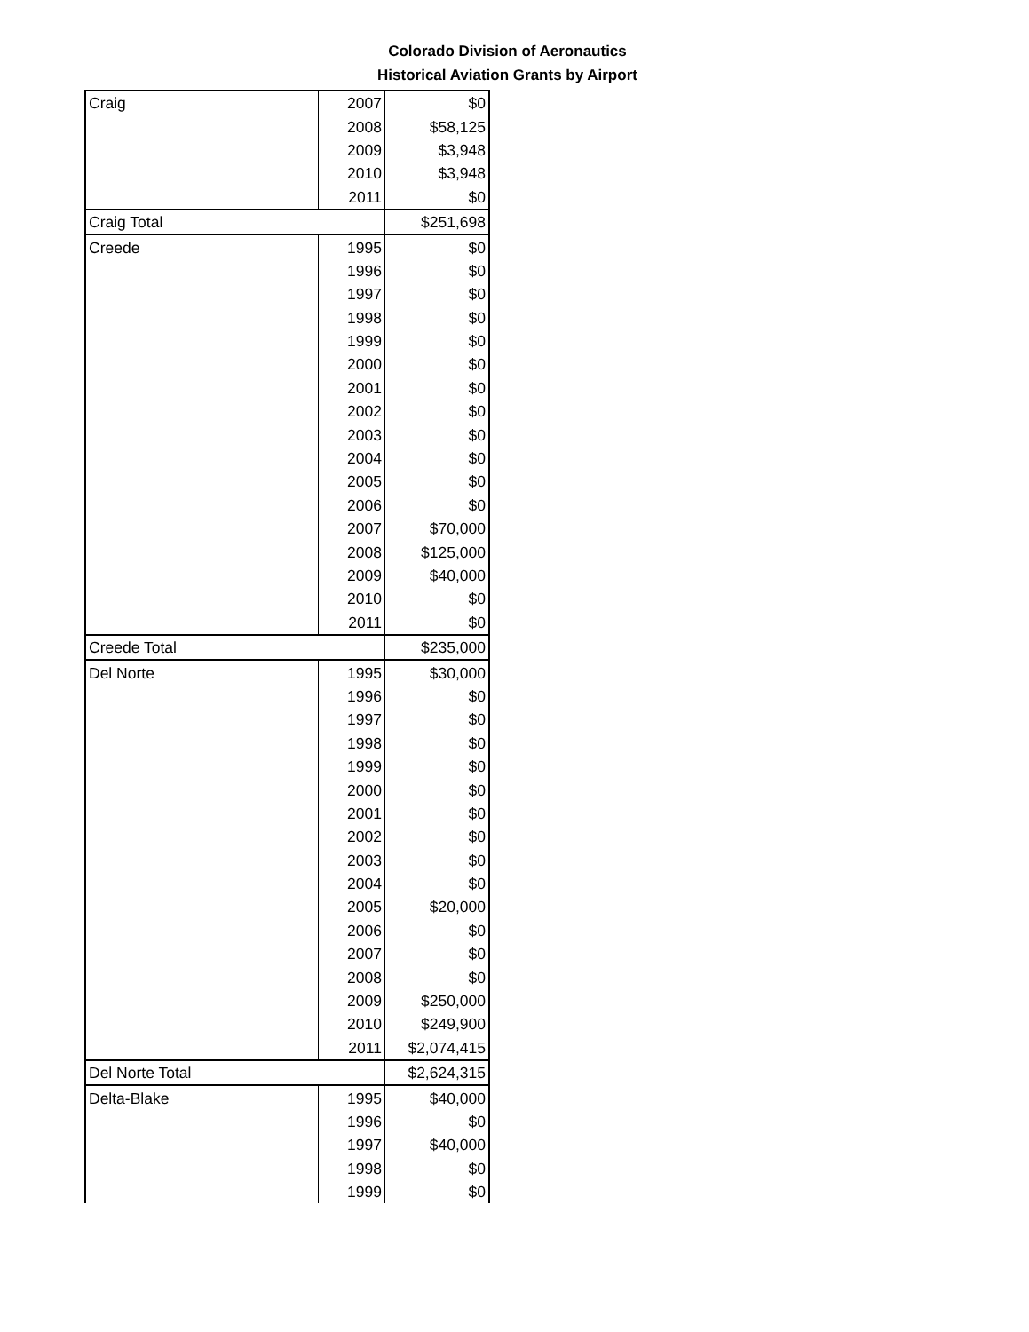Colorado Division of Aeronautics
Historical Aviation Grants by Airport
| Craig | 2007 | $0 |
| | 2008 | $58,125 |
| | 2009 | $3,948 |
| | 2010 | $3,948 |
| | 2011 | $0 |
| Craig Total | | $251,698 |
| Creede | 1995 | $0 |
| | 1996 | $0 |
| | 1997 | $0 |
| | 1998 | $0 |
| | 1999 | $0 |
| | 2000 | $0 |
| | 2001 | $0 |
| | 2002 | $0 |
| | 2003 | $0 |
| | 2004 | $0 |
| | 2005 | $0 |
| | 2006 | $0 |
| | 2007 | $70,000 |
| | 2008 | $125,000 |
| | 2009 | $40,000 |
| | 2010 | $0 |
| | 2011 | $0 |
| Creede Total | | $235,000 |
| Del Norte | 1995 | $30,000 |
| | 1996 | $0 |
| | 1997 | $0 |
| | 1998 | $0 |
| | 1999 | $0 |
| | 2000 | $0 |
| | 2001 | $0 |
| | 2002 | $0 |
| | 2003 | $0 |
| | 2004 | $0 |
| | 2005 | $20,000 |
| | 2006 | $0 |
| | 2007 | $0 |
| | 2008 | $0 |
| | 2009 | $250,000 |
| | 2010 | $249,900 |
| | 2011 | $2,074,415 |
| Del Norte Total | | $2,624,315 |
| Delta-Blake | 1995 | $40,000 |
| | 1996 | $0 |
| | 1997 | $40,000 |
| | 1998 | $0 |
| | 1999 | $0 |